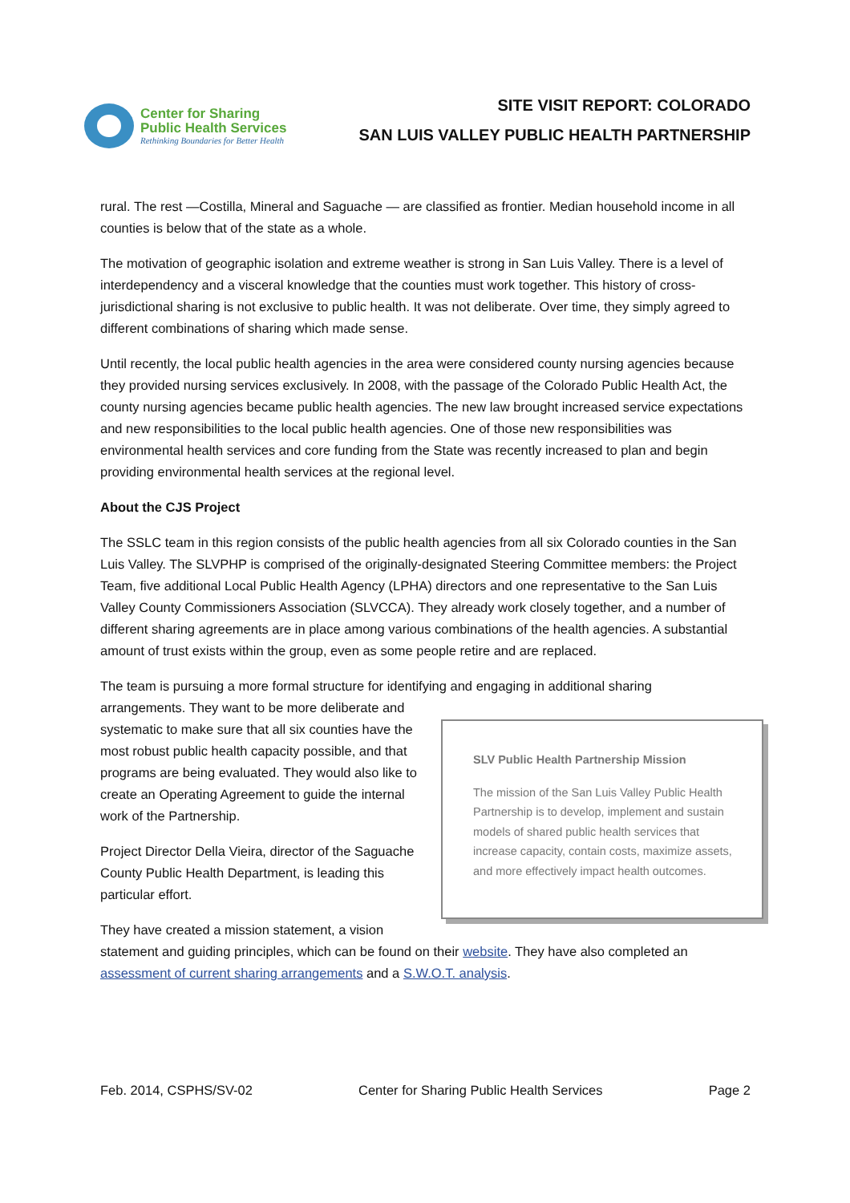Center for Sharing
Public Health Services
Rethinking Boundaries for Better Health
SITE VISIT REPORT: COLORADO
SAN LUIS VALLEY PUBLIC HEALTH PARTNERSHIP
rural. The rest —Costilla, Mineral and Saguache — are classified as frontier. Median household income in all counties is below that of the state as a whole.
The motivation of geographic isolation and extreme weather is strong in San Luis Valley. There is a level of interdependency and a visceral knowledge that the counties must work together. This history of cross-jurisdictional sharing is not exclusive to public health. It was not deliberate. Over time, they simply agreed to different combinations of sharing which made sense.
Until recently, the local public health agencies in the area were considered county nursing agencies because they provided nursing services exclusively. In 2008, with the passage of the Colorado Public Health Act, the county nursing agencies became public health agencies. The new law brought increased service expectations and new responsibilities to the local public health agencies. One of those new responsibilities was environmental health services and core funding from the State was recently increased to plan and begin providing environmental health services at the regional level.
About the CJS Project
The SSLC team in this region consists of the public health agencies from all six Colorado counties in the San Luis Valley. The SLVPHP is comprised of the originally-designated Steering Committee members: the Project Team, five additional Local Public Health Agency (LPHA) directors and one representative to the San Luis Valley County Commissioners Association (SLVCCA). They already work closely together, and a number of different sharing agreements are in place among various combinations of the health agencies. A substantial amount of trust exists within the group, even as some people retire and are replaced.
The team is pursuing a more formal structure for identifying and engaging in additional sharing
SLV Public Health Partnership Mission
The mission of the San Luis Valley Public Health Partnership is to develop, implement and sustain models of shared public health services that increase capacity, contain costs, maximize assets, and more effectively impact health outcomes.
arrangements. They want to be more deliberate and systematic to make sure that all six counties have the most robust public health capacity possible, and that programs are being evaluated. They would also like to create an Operating Agreement to guide the internal work of the Partnership.
Project Director Della Vieira, director of the Saguache County Public Health Department, is leading this particular effort.
They have created a mission statement, a vision statement and guiding principles, which can be found on their website. They have also completed an assessment of current sharing arrangements and a S.W.O.T. analysis.
Feb. 2014, CSPHS/SV-02 Center for Sharing Public Health Services Page 2